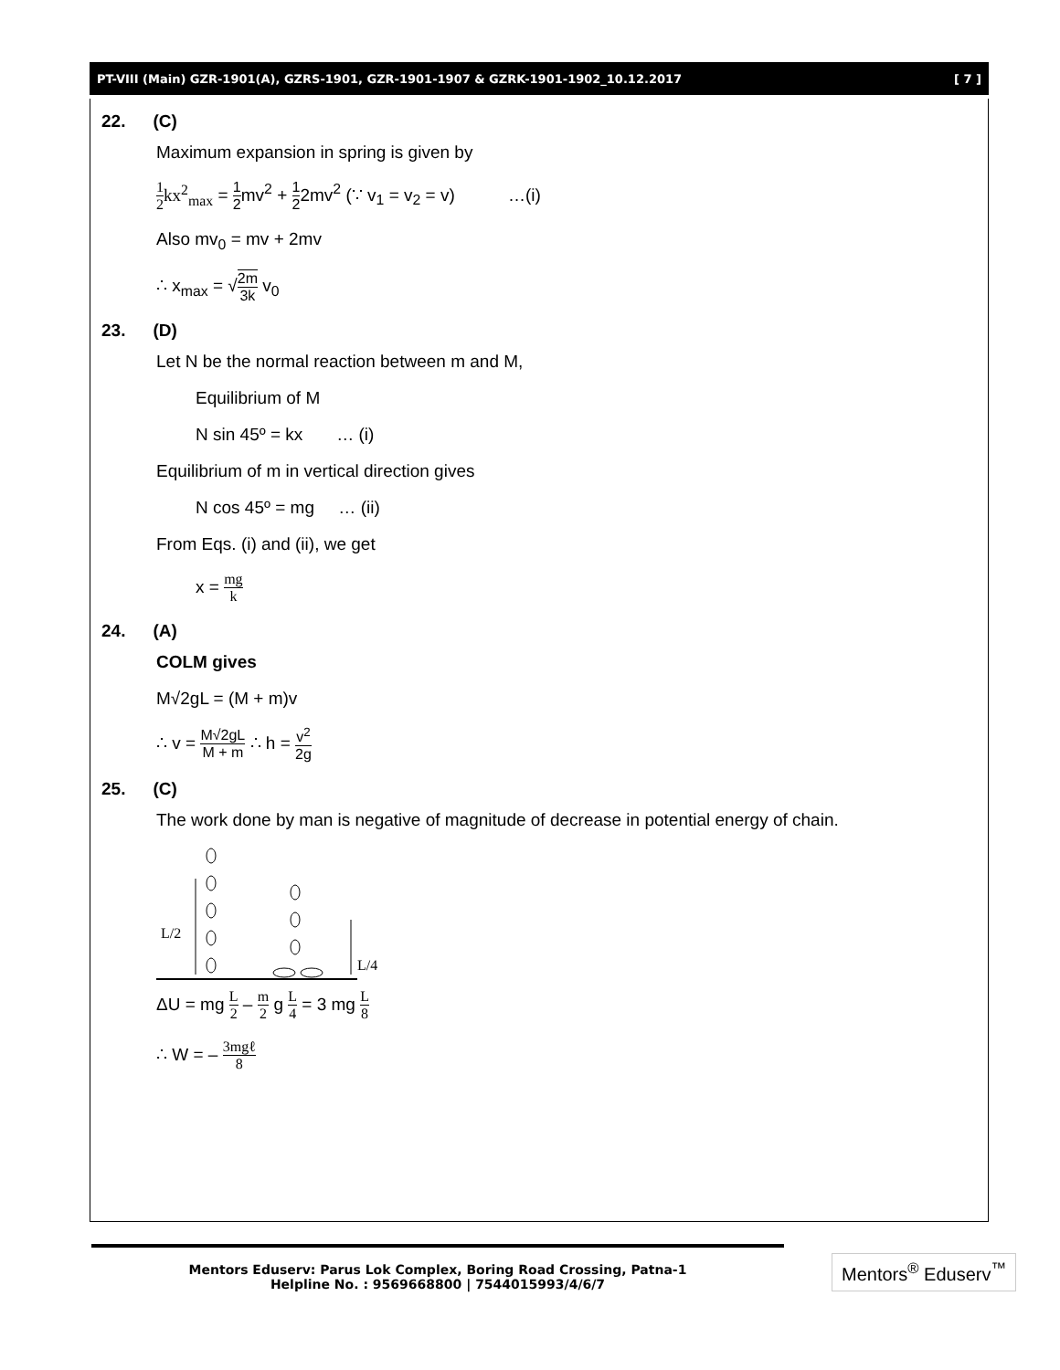PT-VIII (Main) GZR-1901(A), GZRS-1901, GZR-1901-1907 & GZRK-1901-1902_10.12.2017 [ 7 ]
22. (C)
Maximum expansion in spring is given by
1 2 kx<sup>2</sup><sub>max</sub> = 1 2mv<sup>2</sup> + 1 22mv<sup>2</sup> (∵ v<sub>1</sub> = v<sub>2</sub> = v) …(i)
Also mv<sub>0</sub> = mv + 2mv
∴ x<sub>max</sub> = √2m 3k v<sub>0</sub>
23. (D)
Let N be the normal reaction between m and M,
Equilibrium of M
N sin 45º = kx … (i)
Equilibrium of m in vertical direction gives
N cos 45º = mg … (ii)
From Eqs. (i) and (ii), we get
x = mg k
24. (A)
COLM gives
M√2gL = (M + m)v
∴ v = M√2gL M + m ∴ h = v<sup>2</sup> 2g
25. (C)
The work done by man is negative of magnitude of decrease in potential energy of chain.
L/2
L/4
ΔU = mg L 2 – m 2 g L 4 = 3 mg L 8
∴ W = – 3mgℓ 8
Mentors Eduserv: Parus Lok Complex, Boring Road Crossing, Patna-1
Helpline No. : 9569668800 | 7544015993/4/6/7
Mentors<sup>®</sup> Eduserv<sup>™</sup>